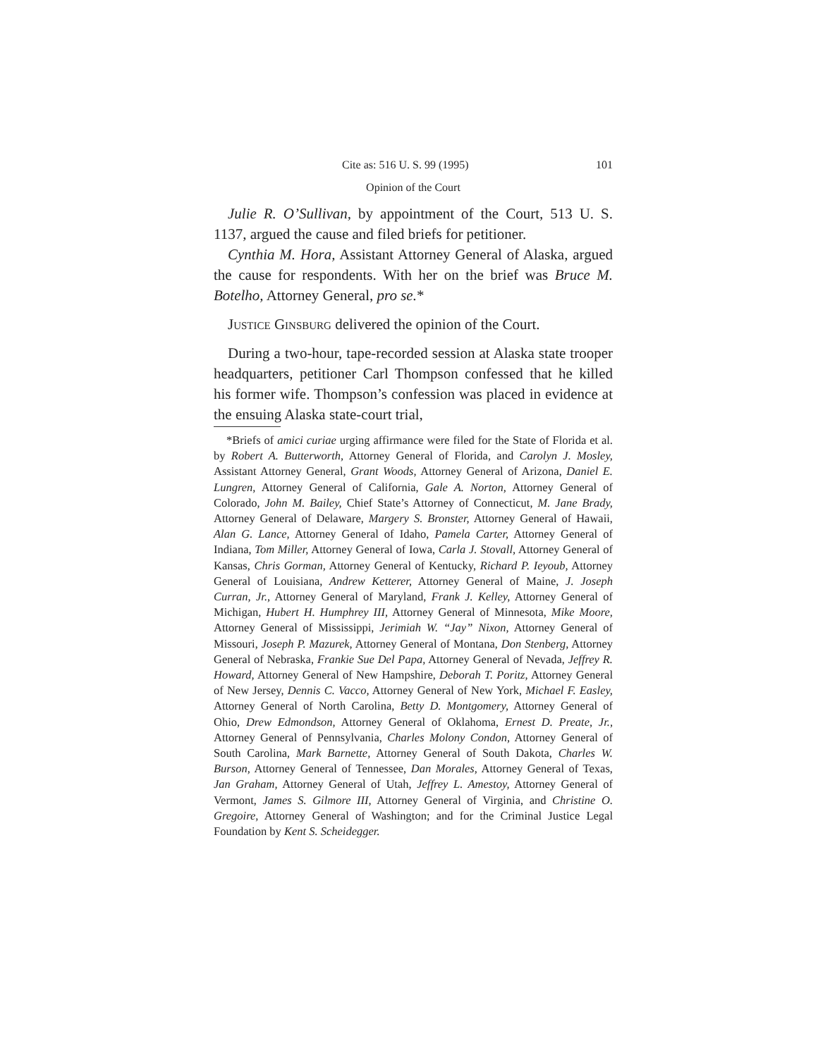Cite as: 516 U. S. 99 (1995) 101
Opinion of the Court
Julie R. O’Sullivan, by appointment of the Court, 513 U. S. 1137, argued the cause and filed briefs for petitioner.
Cynthia M. Hora, Assistant Attorney General of Alaska, argued the cause for respondents. With her on the brief was Bruce M. Botelho, Attorney General, pro se.*
Justice Ginsburg delivered the opinion of the Court.
During a two-hour, tape-recorded session at Alaska state trooper headquarters, petitioner Carl Thompson confessed that he killed his former wife. Thompson’s confession was placed in evidence at the ensuing Alaska state-court trial,
*Briefs of amici curiae urging affirmance were filed for the State of Florida et al. by Robert A. Butterworth, Attorney General of Florida, and Carolyn J. Mosley, Assistant Attorney General, Grant Woods, Attorney General of Arizona, Daniel E. Lungren, Attorney General of California, Gale A. Norton, Attorney General of Colorado, John M. Bailey, Chief State’s Attorney of Connecticut, M. Jane Brady, Attorney General of Delaware, Margery S. Bronster, Attorney General of Hawaii, Alan G. Lance, Attorney General of Idaho, Pamela Carter, Attorney General of Indiana, Tom Miller, Attorney General of Iowa, Carla J. Stovall, Attorney General of Kansas, Chris Gorman, Attorney General of Kentucky, Richard P. Ieyoub, Attorney General of Louisiana, Andrew Ketterer, Attorney General of Maine, J. Joseph Curran, Jr., Attorney General of Maryland, Frank J. Kelley, Attorney General of Michigan, Hubert H. Humphrey III, Attorney General of Minnesota, Mike Moore, Attorney General of Mississippi, Jerimiah W. “Jay” Nixon, Attorney General of Missouri, Joseph P. Mazurek, Attorney General of Montana, Don Stenberg, Attorney General of Nebraska, Frankie Sue Del Papa, Attorney General of Nevada, Jeffrey R. Howard, Attorney General of New Hampshire, Deborah T. Poritz, Attorney General of New Jersey, Dennis C. Vacco, Attorney General of New York, Michael F. Easley, Attorney General of North Carolina, Betty D. Montgomery, Attorney General of Ohio, Drew Edmondson, Attorney General of Oklahoma, Ernest D. Preate, Jr., Attorney General of Pennsylvania, Charles Molony Condon, Attorney General of South Carolina, Mark Barnette, Attorney General of South Dakota, Charles W. Burson, Attorney General of Tennessee, Dan Morales, Attorney General of Texas, Jan Graham, Attorney General of Utah, Jeffrey L. Amestoy, Attorney General of Vermont, James S. Gilmore III, Attorney General of Virginia, and Christine O. Gregoire, Attorney General of Washington; and for the Criminal Justice Legal Foundation by Kent S. Scheidegger.